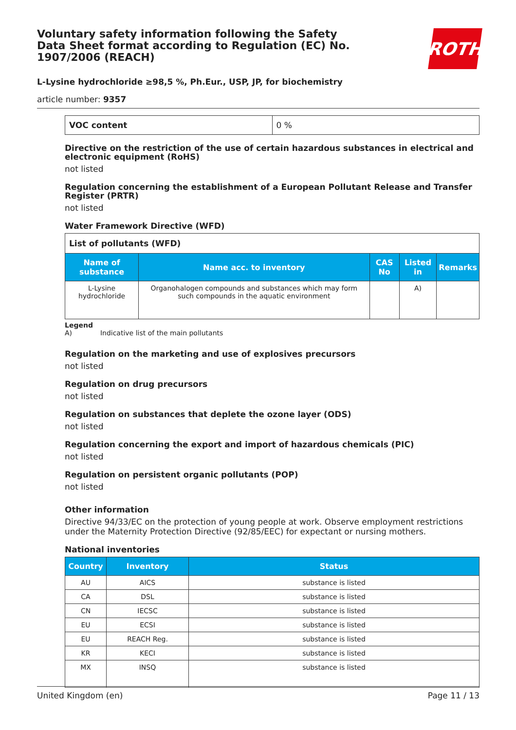Voluntary safety information following the Safety Data Sheet format according to Regulation (EC) No. 1907/2006 (REACH)
ROTH
L-Lysine hydrochloride ≥98,5 %, Ph.Eur., USP, JP, for biochemistry
article number: 9357
| VOC content | 0 % |
Directive on the restriction of the use of certain hazardous substances in electrical and electronic equipment (RoHS)
not listed
Regulation concerning the establishment of a European Pollutant Release and Transfer Register (PRTR)
not listed
Water Framework Directive (WFD)
| List of pollutants (WFD) | | | | |
| Name of substance | Name acc. to inventory | CAS No | Listed in | Remarks |
| L-Lysine hydrochloride | Organohalogen compounds and substances which may form such compounds in the aquatic environment | | A) | |
Legend
A) Indicative list of the main pollutants
Regulation on the marketing and use of explosives precursors
not listed
Regulation on drug precursors
not listed
Regulation on substances that deplete the ozone layer (ODS)
not listed
Regulation concerning the export and import of hazardous chemicals (PIC)
not listed
Regulation on persistent organic pollutants (POP)
not listed
Other information
Directive 94/33/EC on the protection of young people at work. Observe employment restrictions under the Maternity Protection Directive (92/85/EEC) for expectant or nursing mothers.
National inventories
| Country | Inventory | Status |
| --- | --- | --- |
| AU | AICS | substance is listed |
| CA | DSL | substance is listed |
| CN | IECSC | substance is listed |
| EU | ECSI | substance is listed |
| EU | REACH Reg. | substance is listed |
| KR | KECI | substance is listed |
| MX | INSQ | substance is listed |
United Kingdom (en) Page 11 / 13